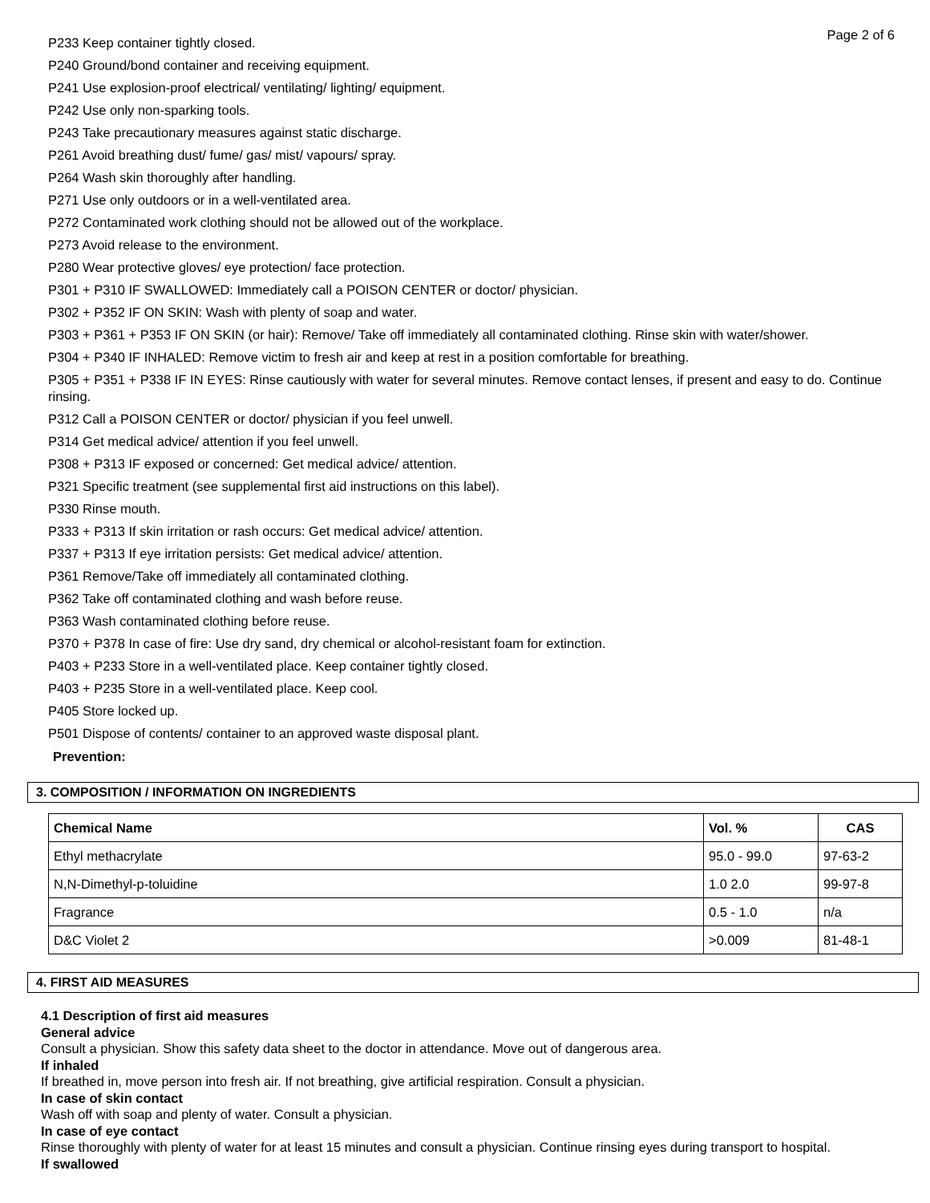Page 2 of 6
P233 Keep container tightly closed.
P240 Ground/bond container and receiving equipment.
P241 Use explosion-proof electrical/ ventilating/ lighting/ equipment.
P242 Use only non-sparking tools.
P243 Take precautionary measures against static discharge.
P261 Avoid breathing dust/ fume/ gas/ mist/ vapours/ spray.
P264 Wash skin thoroughly after handling.
P271 Use only outdoors or in a well-ventilated area.
P272 Contaminated work clothing should not be allowed out of the workplace.
P273 Avoid release to the environment.
P280 Wear protective gloves/ eye protection/ face protection.
P301 + P310 IF SWALLOWED: Immediately call a POISON CENTER or doctor/ physician.
P302 + P352 IF ON SKIN: Wash with plenty of soap and water.
P303 + P361 + P353 IF ON SKIN (or hair): Remove/ Take off immediately all contaminated clothing. Rinse skin with water/shower.
P304 + P340 IF INHALED: Remove victim to fresh air and keep at rest in a position comfortable for breathing.
P305 + P351 + P338 IF IN EYES: Rinse cautiously with water for several minutes. Remove contact lenses, if present and easy to do. Continue rinsing.
P312 Call a POISON CENTER or doctor/ physician if you feel unwell.
P314 Get medical advice/ attention if you feel unwell.
P308 + P313 IF exposed or concerned: Get medical advice/ attention.
P321 Specific treatment (see supplemental first aid instructions on this label).
P330 Rinse mouth.
P333 + P313 If skin irritation or rash occurs: Get medical advice/ attention.
P337 + P313 If eye irritation persists: Get medical advice/ attention.
P361 Remove/Take off immediately all contaminated clothing.
P362 Take off contaminated clothing and wash before reuse.
P363 Wash contaminated clothing before reuse.
P370 + P378 In case of fire: Use dry sand, dry chemical or alcohol-resistant foam for extinction.
P403 + P233 Store in a well-ventilated place. Keep container tightly closed.
P403 + P235 Store in a well-ventilated place. Keep cool.
P405 Store locked up.
P501 Dispose of contents/ container to an approved waste disposal plant.
Prevention:
3. COMPOSITION / INFORMATION ON INGREDIENTS
| Chemical Name | Vol. % | CAS |
| --- | --- | --- |
| Ethyl methacrylate | 95.0 - 99.0 | 97-63-2 |
| N,N-Dimethyl-p-toluidine | 1.0 2.0 | 99-97-8 |
| Fragrance | 0.5 - 1.0 | n/a |
| D&C Violet 2 | >0.009 | 81-48-1 |
4. FIRST AID MEASURES
4.1 Description of first aid measures
General advice
Consult a physician. Show this safety data sheet to the doctor in attendance. Move out of dangerous area.
If inhaled
If breathed in, move person into fresh air. If not breathing, give artificial respiration. Consult a physician.
In case of skin contact
Wash off with soap and plenty of water. Consult a physician.
In case of eye contact
Rinse thoroughly with plenty of water for at least 15 minutes and consult a physician. Continue rinsing eyes during transport to hospital.
If swallowed